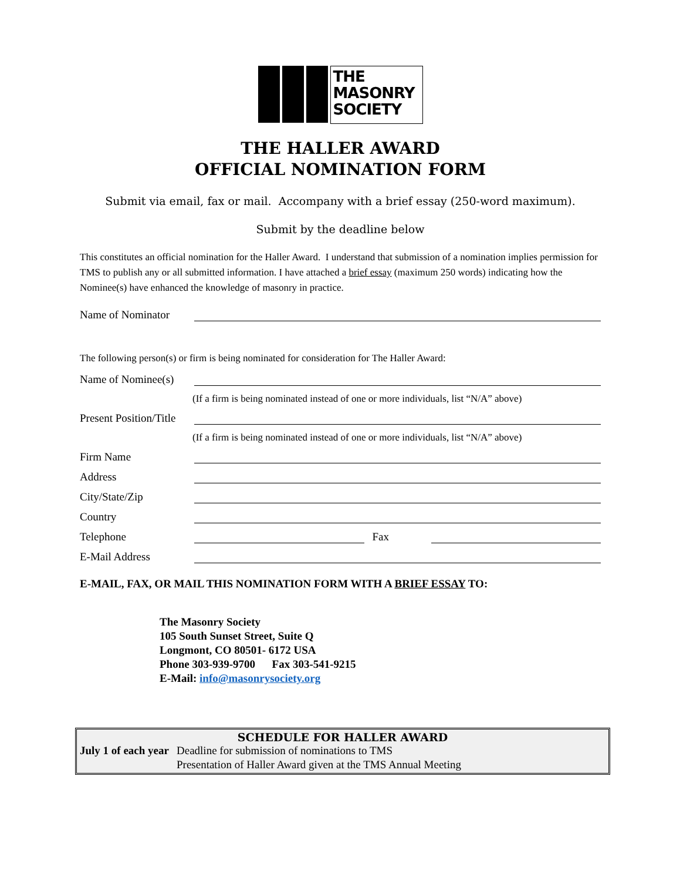THE
MASONRY
SOCIETY
THE HALLER AWARD
OFFICIAL NOMINATION FORM
Submit via email, fax or mail. Accompany with a brief essay (250-word maximum).
Submit by the deadline below
This constitutes an official nomination for the Haller Award. I understand that submission of a nomination implies permission for TMS to publish any or all submitted information. I have attached a brief essay (maximum 250 words) indicating how the Nominee(s) have enhanced the knowledge of masonry in practice.
Name of Nominator
The following person(s) or firm is being nominated for consideration for The Haller Award:
Name of Nominee(s)
(If a firm is being nominated instead of one or more individuals, list “N/A” above)
Present Position/Title
(If a firm is being nominated instead of one or more individuals, list “N/A” above)
Firm Name
Address
City/State/Zip
Country
Telephone Fax
E-Mail Address
E-MAIL, FAX, OR MAIL THIS NOMINATION FORM WITH A BRIEF ESSAY TO:
The Masonry Society
105 South Sunset Street, Suite Q
Longmont, CO 80501- 6172 USA
Phone 303-939-9700 Fax 303-541-9215
E-Mail: info@masonrysociety.org
SCHEDULE FOR HALLER AWARD
| July 1 of each year | Deadline for submission of nominations to TMS |
| | Presentation of Haller Award given at the TMS Annual Meeting |